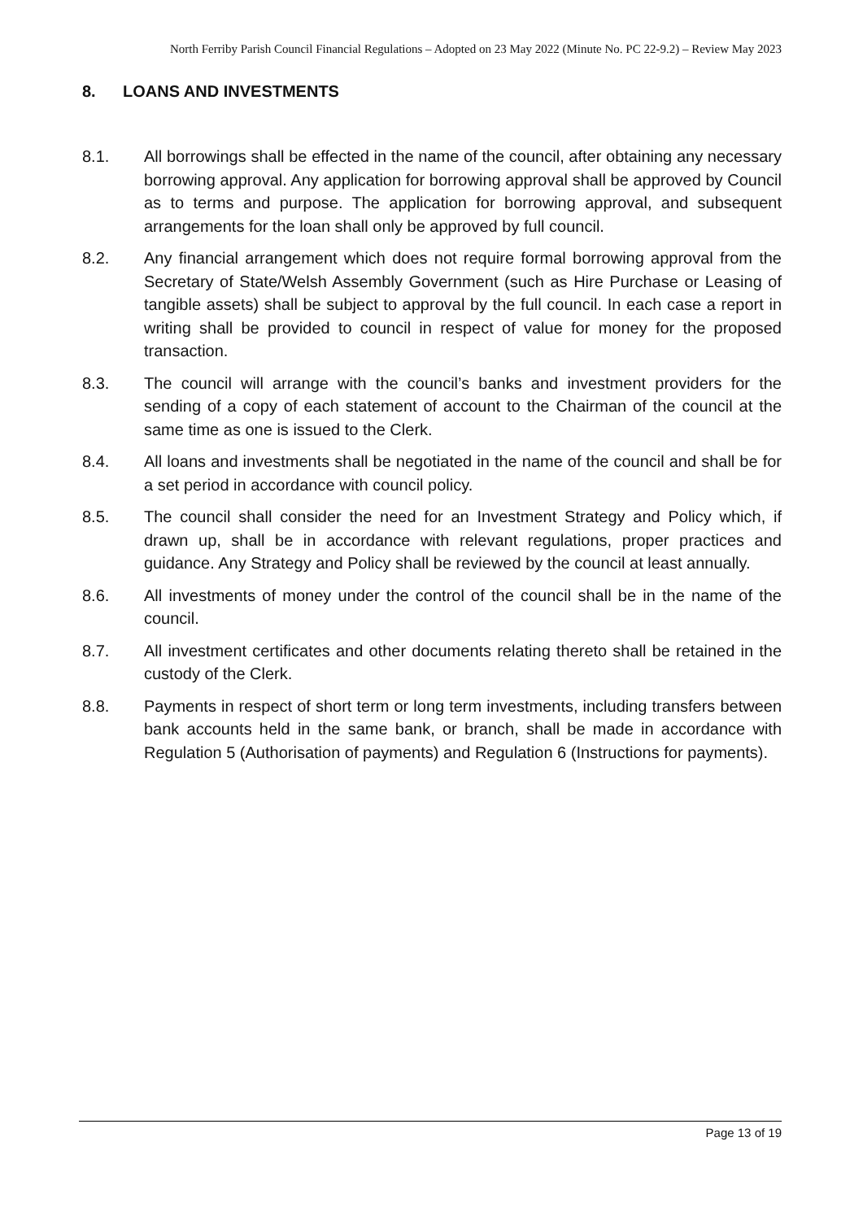North Ferriby Parish Council Financial Regulations – Adopted on 23 May 2022 (Minute No. PC 22-9.2) – Review May 2023
8. LOANS AND INVESTMENTS
8.1. All borrowings shall be effected in the name of the council, after obtaining any necessary borrowing approval. Any application for borrowing approval shall be approved by Council as to terms and purpose. The application for borrowing approval, and subsequent arrangements for the loan shall only be approved by full council.
8.2. Any financial arrangement which does not require formal borrowing approval from the Secretary of State/Welsh Assembly Government (such as Hire Purchase or Leasing of tangible assets) shall be subject to approval by the full council. In each case a report in writing shall be provided to council in respect of value for money for the proposed transaction.
8.3. The council will arrange with the council’s banks and investment providers for the sending of a copy of each statement of account to the Chairman of the council at the same time as one is issued to the Clerk.
8.4. All loans and investments shall be negotiated in the name of the council and shall be for a set period in accordance with council policy.
8.5. The council shall consider the need for an Investment Strategy and Policy which, if drawn up, shall be in accordance with relevant regulations, proper practices and guidance. Any Strategy and Policy shall be reviewed by the council at least annually.
8.6. All investments of money under the control of the council shall be in the name of the council.
8.7. All investment certificates and other documents relating thereto shall be retained in the custody of the Clerk.
8.8. Payments in respect of short term or long term investments, including transfers between bank accounts held in the same bank, or branch, shall be made in accordance with Regulation 5 (Authorisation of payments) and Regulation 6 (Instructions for payments).
Page 13 of 19